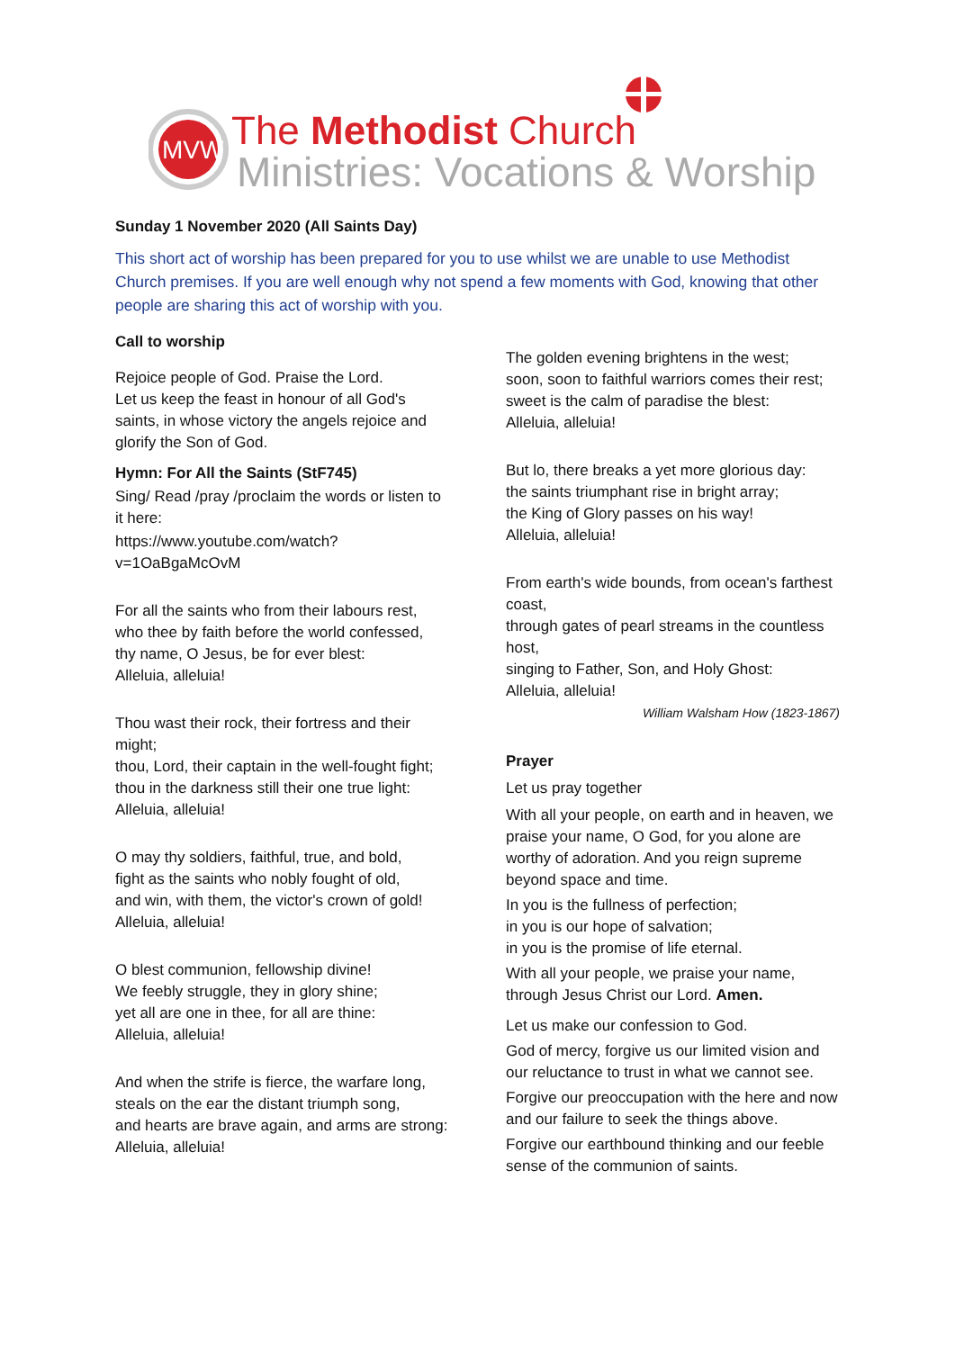MVW
The Methodist Church
Ministries: Vocations & Worship
Sunday 1 November 2020 (All Saints Day)
This short act of worship has been prepared for you to use whilst we are unable to use Methodist Church premises. If you are well enough why not spend a few moments with God, knowing that other people are sharing this act of worship with you.
Call to worship
Rejoice people of God. Praise the Lord.
Let us keep the feast in honour of all God's saints, in whose victory the angels rejoice and glorify the Son of God.
Hymn: For All the Saints (StF745)
Sing/ Read /pray /proclaim the words or listen to it here:
https://www.youtube.com/watch?v=1OaBgaMcOvM
For all the saints who from their labours rest,
who thee by faith before the world confessed,
thy name, O Jesus, be for ever blest:
Alleluia, alleluia!
Thou wast their rock, their fortress and their might;
thou, Lord, their captain in the well-fought fight;
thou in the darkness still their one true light:
Alleluia, alleluia!
O may thy soldiers, faithful, true, and bold,
fight as the saints who nobly fought of old,
and win, with them, the victor's crown of gold!
Alleluia, alleluia!
O blest communion, fellowship divine!
We feebly struggle, they in glory shine;
yet all are one in thee, for all are thine:
Alleluia, alleluia!
And when the strife is fierce, the warfare long,
steals on the ear the distant triumph song,
and hearts are brave again, and arms are strong:
Alleluia, alleluia!
The golden evening brightens in the west;
soon, soon to faithful warriors comes their rest;
sweet is the calm of paradise the blest:
Alleluia, alleluia!
But lo, there breaks a yet more glorious day:
the saints triumphant rise in bright array;
the King of Glory passes on his way!
Alleluia, alleluia!
From earth's wide bounds, from ocean's farthest coast,
through gates of pearl streams in the countless host,
singing to Father, Son, and Holy Ghost:
Alleluia, alleluia!
William Walsham How (1823-1867)
Prayer
Let us pray together
With all your people, on earth and in heaven, we praise your name, O God, for you alone are worthy of adoration. And you reign supreme beyond space and time.
In you is the fullness of perfection;
in you is our hope of salvation;
in you is the promise of life eternal.
With all your people, we praise your name, through Jesus Christ our Lord. Amen.
Let us make our confession to God.
God of mercy, forgive us our limited vision and our reluctance to trust in what we cannot see.
Forgive our preoccupation with the here and now and our failure to seek the things above.
Forgive our earthbound thinking and our feeble sense of the communion of saints.